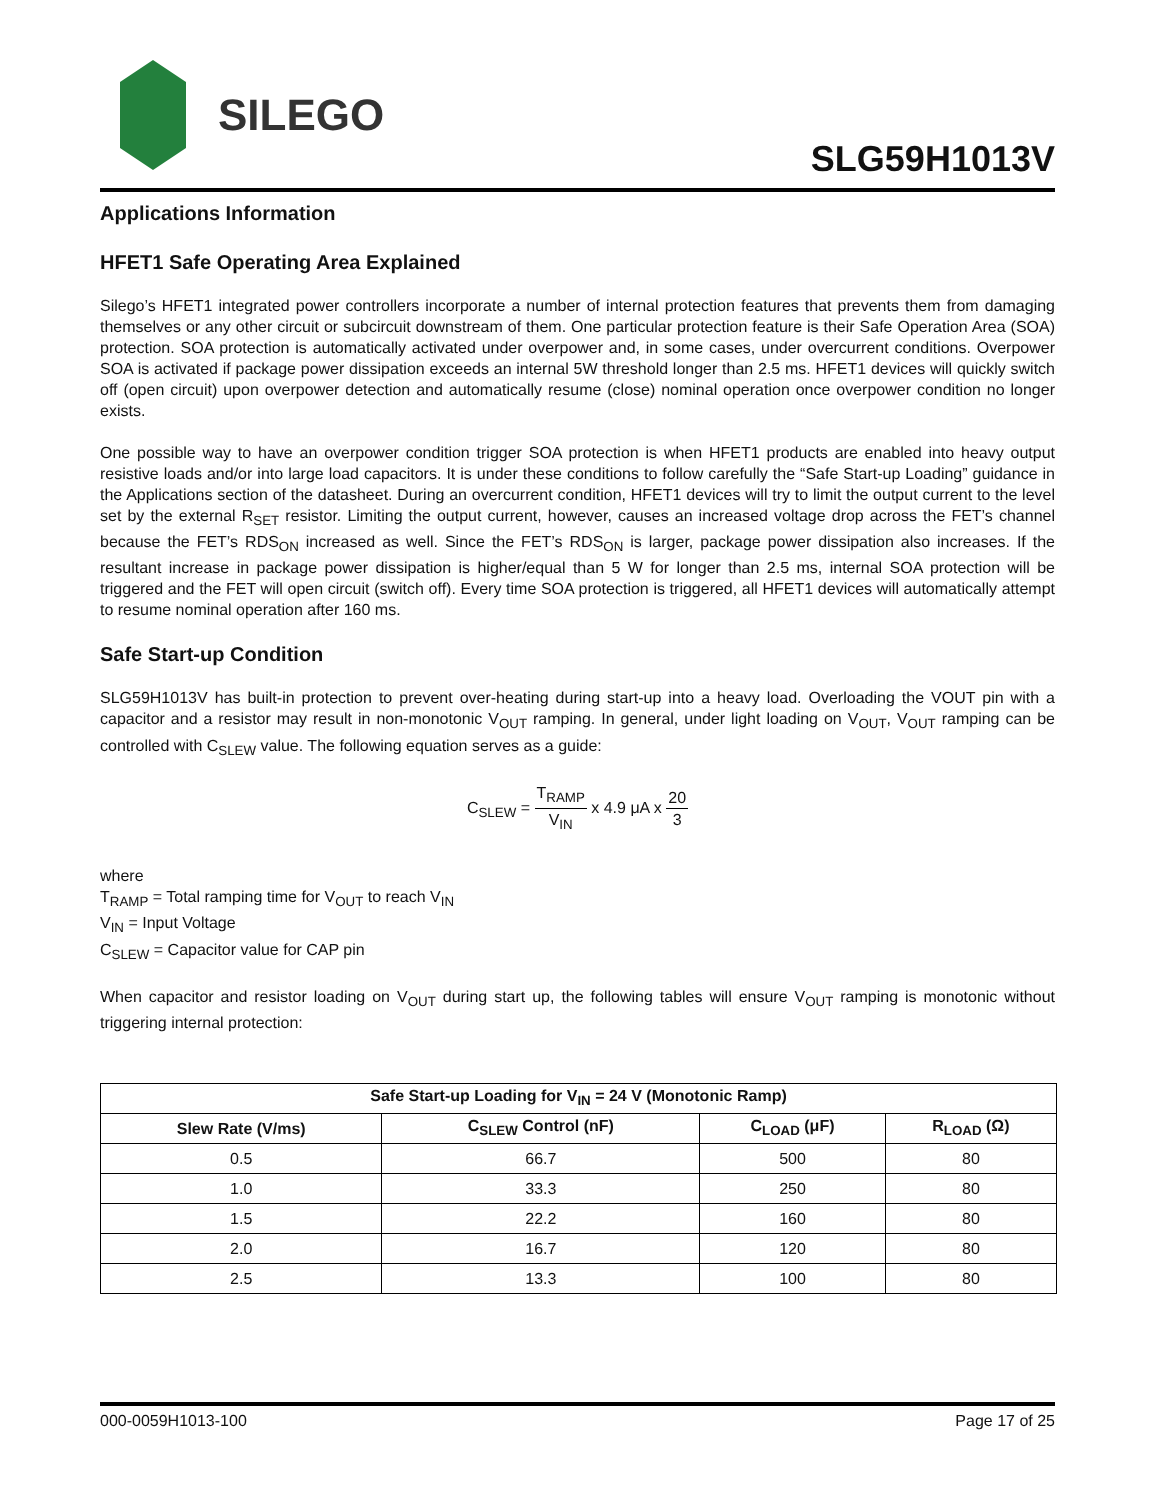SILEGO
SLG59H1013V
Applications Information
HFET1 Safe Operating Area Explained
Silego’s HFET1 integrated power controllers incorporate a number of internal protection features that prevents them from damaging themselves or any other circuit or subcircuit downstream of them. One particular protection feature is their Safe Operation Area (SOA) protection. SOA protection is automatically activated under overpower and, in some cases, under overcurrent conditions. Overpower SOA is activated if package power dissipation exceeds an internal 5W threshold longer than 2.5 ms. HFET1 devices will quickly switch off (open circuit) upon overpower detection and automatically resume (close) nominal operation once overpower condition no longer exists.
One possible way to have an overpower condition trigger SOA protection is when HFET1 products are enabled into heavy output resistive loads and/or into large load capacitors. It is under these conditions to follow carefully the “Safe Start-up Loading” guidance in the Applications section of the datasheet. During an overcurrent condition, HFET1 devices will try to limit the output current to the level set by the external R<sub>SET</sub> resistor. Limiting the output current, however, causes an increased voltage drop across the FET’s channel because the FET’s RDS<sub>ON</sub> increased as well. Since the FET’s RDS<sub>ON</sub> is larger, package power dissipation also increases. If the resultant increase in package power dissipation is higher/equal than 5 W for longer than 2.5 ms, internal SOA protection will be triggered and the FET will open circuit (switch off). Every time SOA protection is triggered, all HFET1 devices will automatically attempt to resume nominal operation after 160 ms.
Safe Start-up Condition
SLG59H1013V has built-in protection to prevent over-heating during start-up into a heavy load. Overloading the VOUT pin with a capacitor and a resistor may result in non-monotonic V<sub>OUT</sub> ramping. In general, under light loading on V<sub>OUT</sub>, V<sub>OUT</sub> ramping can be controlled with C<sub>SLEW</sub> value. The following equation serves as a guide:
C<sub>SLEW</sub> = T<sub>RAMP</sub> V<sub>IN</sub> x 4.9 μA x 20 3
where
T<sub>RAMP</sub> = Total ramping time for V<sub>OUT</sub> to reach V<sub>IN</sub>
V<sub>IN</sub> = Input Voltage
C<sub>SLEW</sub> = Capacitor value for CAP pin
When capacitor and resistor loading on V<sub>OUT</sub> during start up, the following tables will ensure V<sub>OUT</sub> ramping is monotonic without triggering internal protection:
| Safe Start-up Loading for V<sub>IN</sub> = 24 V (Monotonic Ramp) | | | |
| --- | --- | --- | --- |
| Slew Rate (V/ms) | C<sub>SLEW</sub> Control (nF) | C<sub>LOAD</sub> (μF) | R<sub>LOAD</sub> (Ω) |
| 0.5 | 66.7 | 500 | 80 |
| 1.0 | 33.3 | 250 | 80 |
| 1.5 | 22.2 | 160 | 80 |
| 2.0 | 16.7 | 120 | 80 |
| 2.5 | 13.3 | 100 | 80 |
000-0059H1013-100 Page 17 of 25